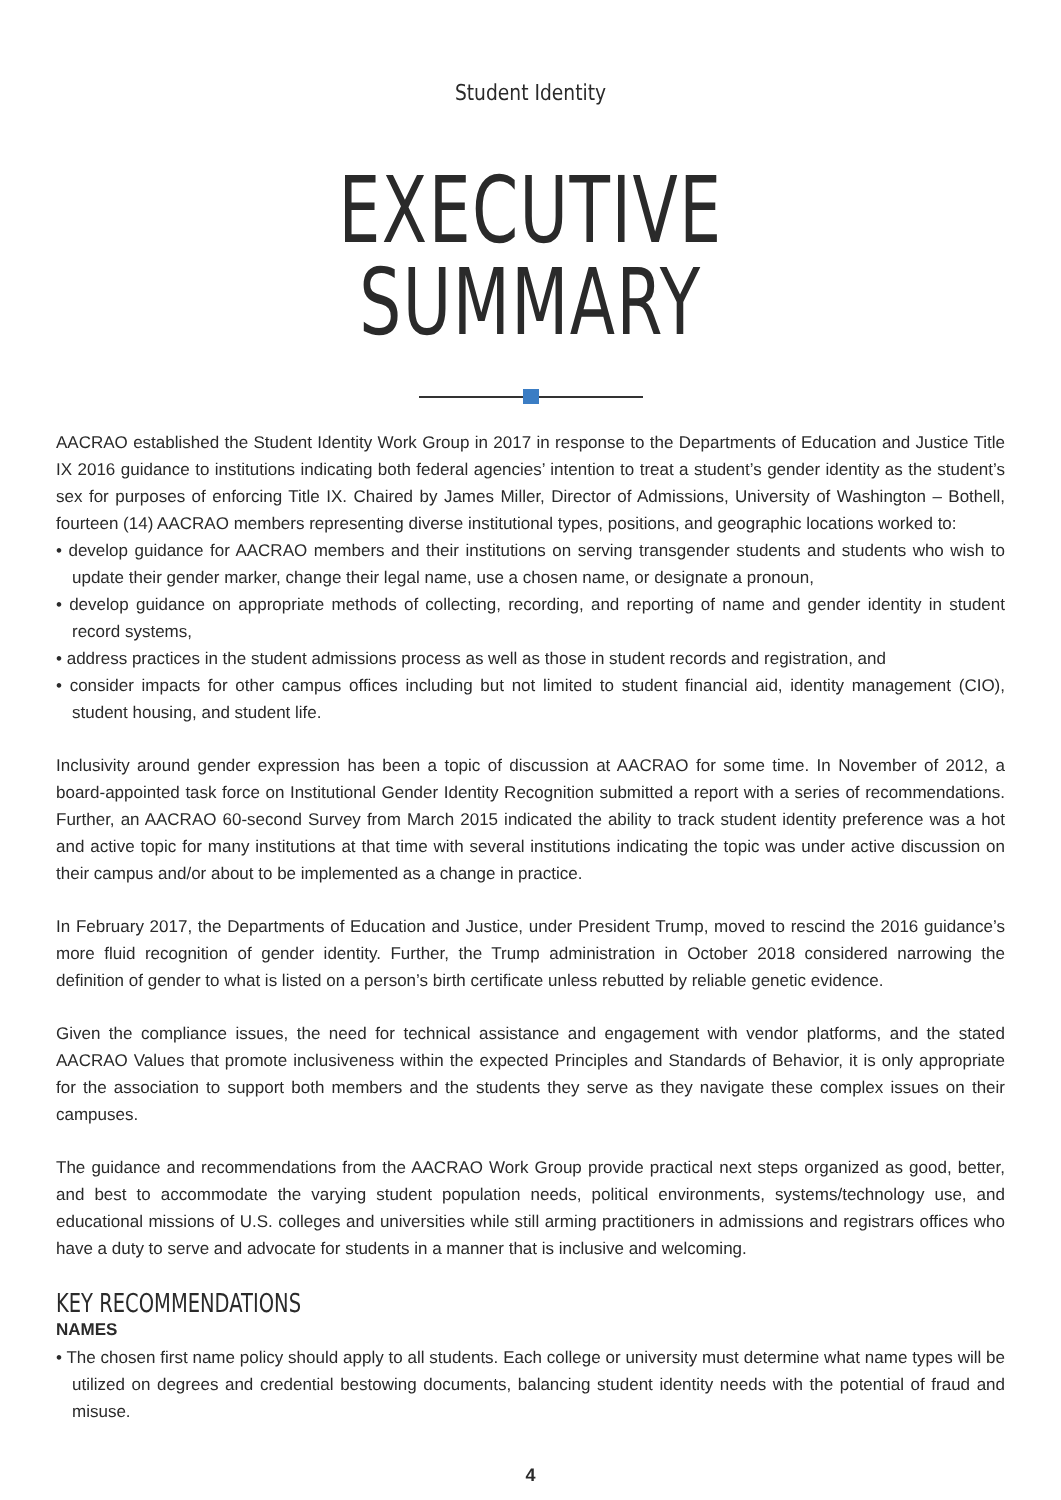Student Identity
EXECUTIVE SUMMARY
AACRAO established the Student Identity Work Group in 2017 in response to the Departments of Education and Justice Title IX 2016 guidance to institutions indicating both federal agencies’ intention to treat a student’s gender identity as the student’s sex for purposes of enforcing Title IX. Chaired by James Miller, Director of Admissions, University of Washington – Bothell, fourteen (14) AACRAO members representing diverse institutional types, positions, and geographic locations worked to:
• develop guidance for AACRAO members and their institutions on serving transgender students and students who wish to update their gender marker, change their legal name, use a chosen name, or designate a pronoun,
• develop guidance on appropriate methods of collecting, recording, and reporting of name and gender identity in student record systems,
• address practices in the student admissions process as well as those in student records and registration, and
• consider impacts for other campus offices including but not limited to student financial aid, identity management (CIO), student housing, and student life.
Inclusivity around gender expression has been a topic of discussion at AACRAO for some time. In November of 2012, a board-appointed task force on Institutional Gender Identity Recognition submitted a report with a series of recommendations. Further, an AACRAO 60-second Survey from March 2015 indicated the ability to track student identity preference was a hot and active topic for many institutions at that time with several institutions indicating the topic was under active discussion on their campus and/or about to be implemented as a change in practice.
In February 2017, the Departments of Education and Justice, under President Trump, moved to rescind the 2016 guidance’s more fluid recognition of gender identity. Further, the Trump administration in October 2018 considered narrowing the definition of gender to what is listed on a person’s birth certificate unless rebutted by reliable genetic evidence.
Given the compliance issues, the need for technical assistance and engagement with vendor platforms, and the stated AACRAO Values that promote inclusiveness within the expected Principles and Standards of Behavior, it is only appropriate for the association to support both members and the students they serve as they navigate these complex issues on their campuses.
The guidance and recommendations from the AACRAO Work Group provide practical next steps organized as good, better, and best to accommodate the varying student population needs, political environments, systems/technology use, and educational missions of U.S. colleges and universities while still arming practitioners in admissions and registrars offices who have a duty to serve and advocate for students in a manner that is inclusive and welcoming.
KEY RECOMMENDATIONS
NAMES
• The chosen first name policy should apply to all students. Each college or university must determine what name types will be utilized on degrees and credential bestowing documents, balancing student identity needs with the potential of fraud and misuse.
4